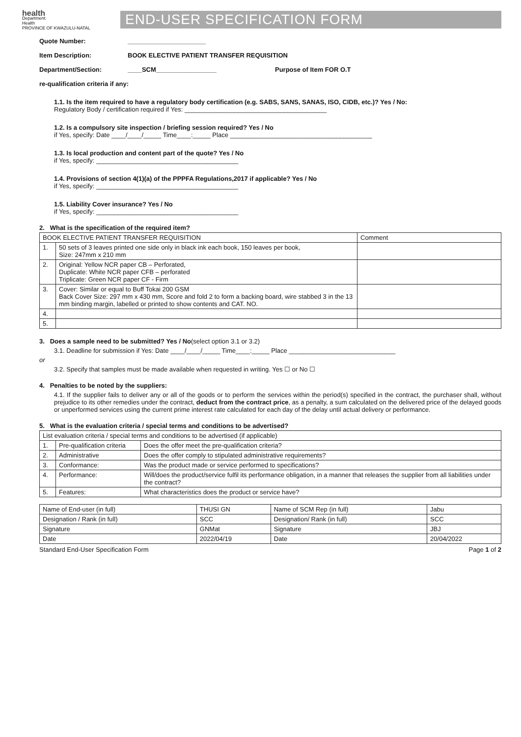health
Department:
Health
PROVINCE OF KWAZULU-NATAL
END-USER SPECIFICATION FORM
Quote Number: ______________________
Item Description: BOOK ELECTIVE PATIENT TRANSFER REQUISITION
Department/Section: ____SCM_________________ Purpose of Item FOR O.T
re-qualification criteria if any:
1.1. Is the item required to have a regulatory body certification (e.g. SABS, SANS, SANAS, ISO, CIDB, etc.)? Yes / No:
Regulatory Body / certification required if Yes: ________________________________________
1.2. Is a compulsory site inspection / briefing session required? Yes / No
if Yes, specify: Date ____/____/_____ Time____:_____ Place ________________________________________
1.3. Is local production and content part of the quote? Yes / No
if Yes, specify: ________________________________________
1.4. Provisions of section 4(1)(a) of the PPPFA Regulations,2017 if applicable? Yes / No
if Yes, specify: ________________________________________
1.5. Liability Cover insurance? Yes / No
if Yes, specify: ________________________________________
2. What is the specification of the required item?
| BOOK ELECTIVE PATIENT TRANSFER REQUISITION | | Comment |
| 1. | 50 sets of 3 leaves printed one side only in black ink each book, 150 leaves per book, Size: 247mm x 210 mm | |
| 2. | Original: Yellow NCR paper CB – Perforated, Duplicate: White NCR paper CFB – perforated Triplicate: Green NCR paper CF - Firm | |
| 3. | Cover: Similar or equal to Buff Tokai 200 GSM Back Cover Size: 297 mm x 430 mm, Score and fold 2 to form a backing board, wire stabbed 3 in the 13 mm binding margin, labelled or printed to show contents and CAT. NO. | |
| 4. | | |
| 5. | | |
3. Does a sample need to be submitted? Yes / No(select option 3.1 or 3.2)
3.1. Deadline for submission if Yes: Date ____/____/_____ Time____:_____ Place ______________________________
or
3.2. Specify that samples must be made available when requested in writing. Yes ☐ or No ☐
4. Penalties to be noted by the suppliers:
4.1. If the supplier fails to deliver any or all of the goods or to perform the services within the period(s) specified in the contract, the purchaser shall, without prejudice to its other remedies under the contract, deduct from the contract price, as a penalty, a sum calculated on the delivered price of the delayed goods or unperformed services using the current prime interest rate calculated for each day of the delay until actual delivery or performance.
5. What is the evaluation criteria / special terms and conditions to be advertised?
| List evaluation criteria / special terms and conditions to be advertised (if applicable) | | |
| 1. | Pre-qualification criteria | Does the offer meet the pre-qualification criteria? |
| 2. | Administrative | Does the offer comply to stipulated administrative requirements? |
| 3. | Conformance: | Was the product made or service performed to specifications? |
| 4. | Performance: | Will/does the product/service fulfil its performance obligation, in a manner that releases the supplier from all liabilities under the contract? |
| 5. | Features: | What characteristics does the product or service have? |
| Name of End-user (in full) | THUSI GN | Name of SCM Rep (in full) | Jabu |
| Designation / Rank (in full) | SCC | Designation/ Rank (in full) | SCC |
| Signature | GNMat | Signature | JBJ |
| Date | 2022/04/19 | Date | 20/04/2022 |
Standard End-User Specification Form Page 1 of 2